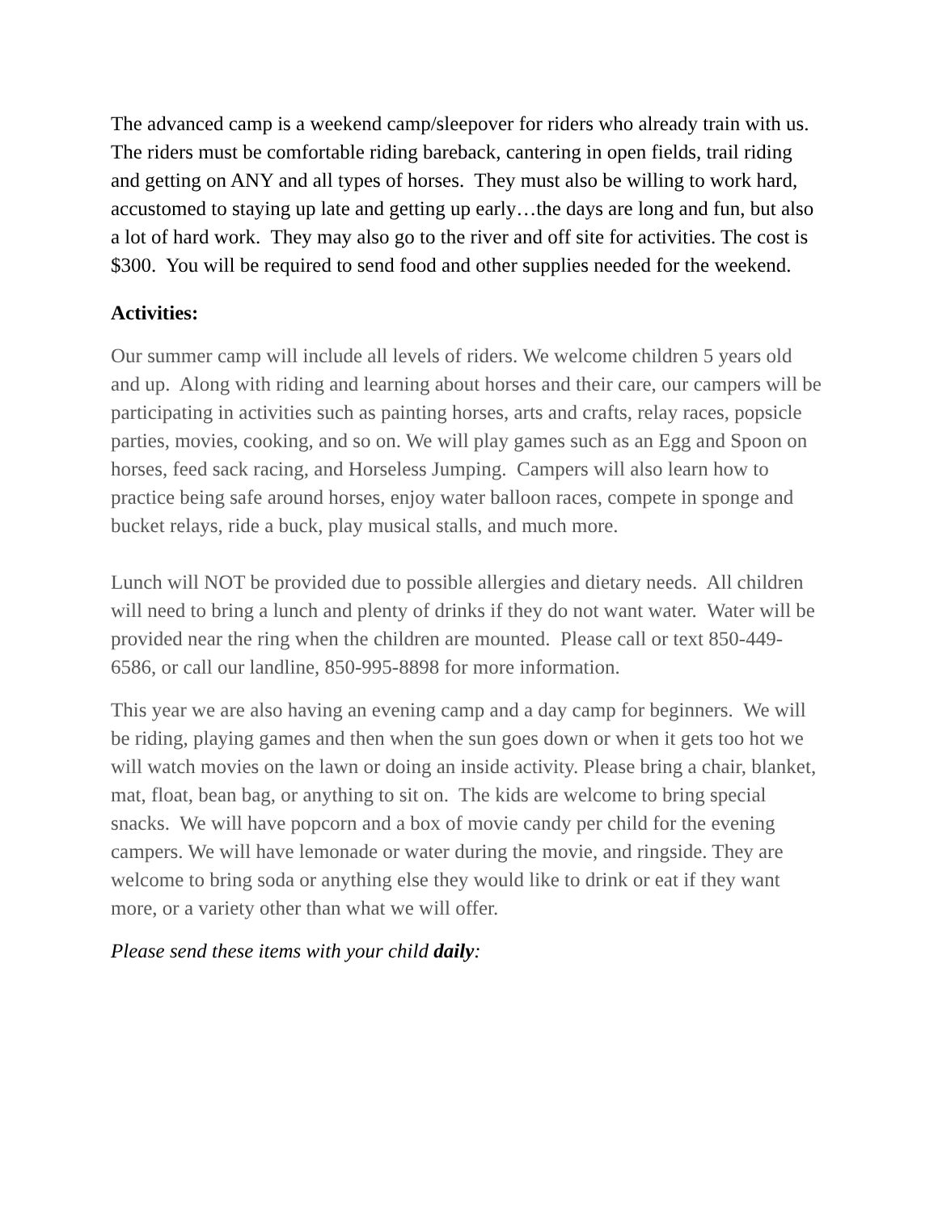The advanced camp is a weekend camp/sleepover for riders who already train with us. The riders must be comfortable riding bareback, cantering in open fields, trail riding and getting on ANY and all types of horses. They must also be willing to work hard, accustomed to staying up late and getting up early…the days are long and fun, but also a lot of hard work. They may also go to the river and off site for activities. The cost is $300. You will be required to send food and other supplies needed for the weekend.
Activities:
Our summer camp will include all levels of riders. We welcome children 5 years old and up. Along with riding and learning about horses and their care, our campers will be participating in activities such as painting horses, arts and crafts, relay races, popsicle parties, movies, cooking, and so on. We will play games such as an Egg and Spoon on horses, feed sack racing, and Horseless Jumping. Campers will also learn how to practice being safe around horses, enjoy water balloon races, compete in sponge and bucket relays, ride a buck, play musical stalls, and much more.
Lunch will NOT be provided due to possible allergies and dietary needs. All children will need to bring a lunch and plenty of drinks if they do not want water. Water will be provided near the ring when the children are mounted. Please call or text 850-449-6586, or call our landline, 850-995-8898 for more information.
This year we are also having an evening camp and a day camp for beginners. We will be riding, playing games and then when the sun goes down or when it gets too hot we will watch movies on the lawn or doing an inside activity. Please bring a chair, blanket, mat, float, bean bag, or anything to sit on. The kids are welcome to bring special snacks. We will have popcorn and a box of movie candy per child for the evening campers. We will have lemonade or water during the movie, and ringside. They are welcome to bring soda or anything else they would like to drink or eat if they want more, or a variety other than what we will offer.
Please send these items with your child daily: